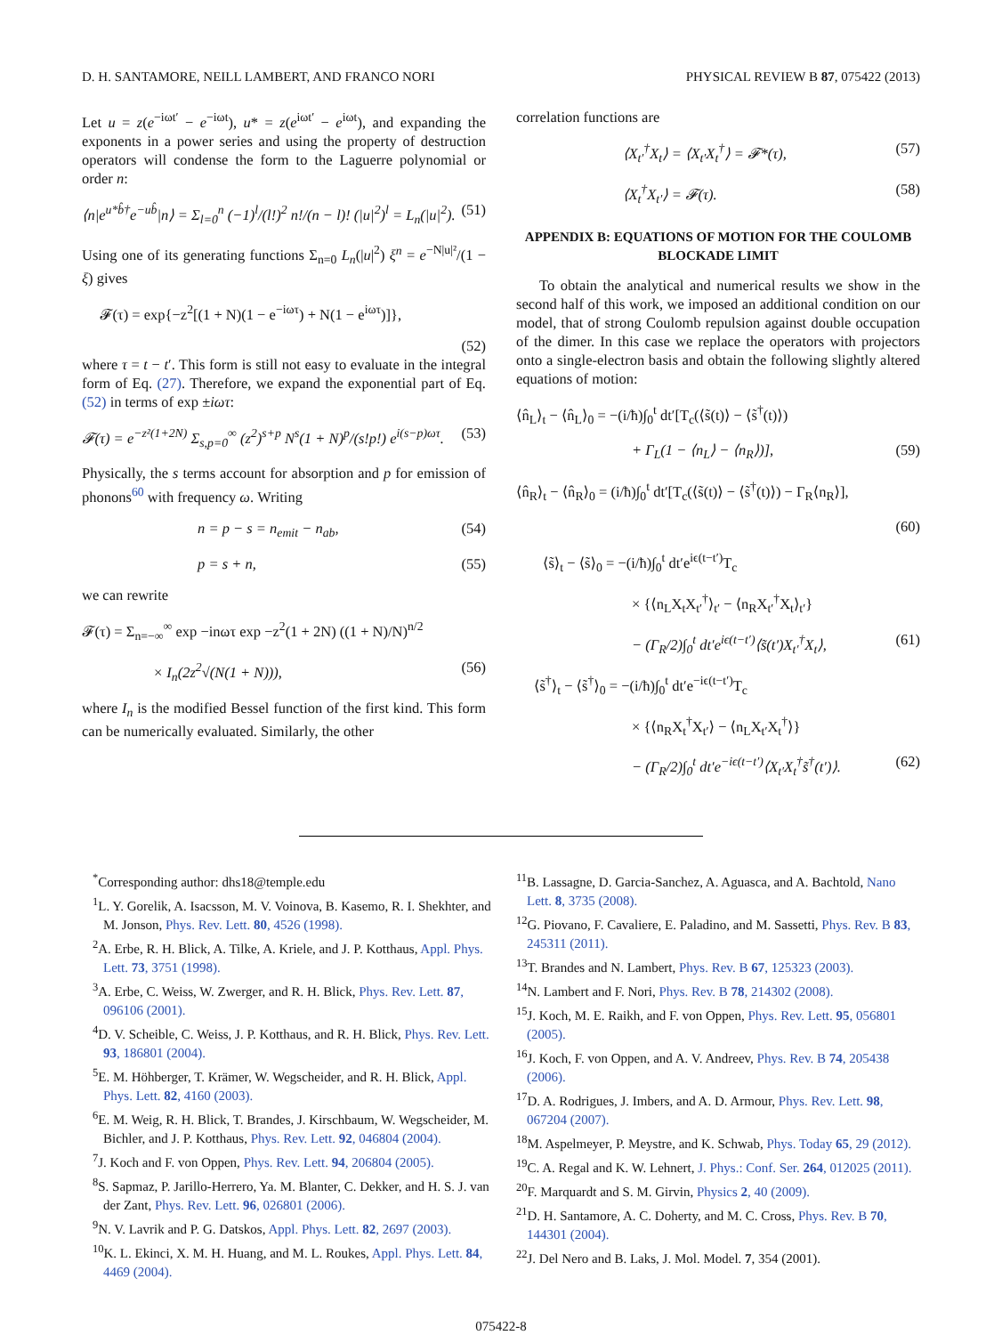D. H. SANTAMORE, NEILL LAMBERT, AND FRANCO NORI PHYSICAL REVIEW B 87, 075422 (2013)
Let u = z(e<sup>−iωt′</sup> − e<sup>−iωt</sup>), u* = z(e<sup>iωt′</sup> − e<sup>iωt</sup>), and expanding the exponents in a power series and using the property of destruction operators will condense the form to the Laguerre polynomial or order n:
⟨n|e<sup>u*b̂†</sup>e<sup>−ub̂</sup>|n⟩ = Σ<sub>l=0</sub><sup>n</sup> (−1)<sup>l</sup>/(l!)<sup>2</sup> n!/(n − l)! (|u|<sup>2</sup>)<sup>l</sup> = L<sub>n</sub>(|u|<sup>2</sup>). (51)
Using one of its generating functions Σ<sub>n=0</sub> L<sub>n</sub>(|u|<sup>2</sup>) ξ<sup>n</sup> = e<sup>−N|u|²</sup>/(1 − ξ) gives
𝓕(τ) = exp{−z<sup>2</sup>[(1 + N)(1 − e<sup>−iωτ</sup>) + N(1 − e<sup>iωτ</sup>)]},
(52)
where τ = t − t′. This form is still not easy to evaluate in the integral form of Eq. (27). Therefore, we expand the exponential part of Eq. (52) in terms of exp ±iωτ:
𝓕(τ) = e<sup>−z²(1+2N)</sup> Σ<sub>s,p=0</sub><sup>∞</sup> (z<sup>2</sup>)<sup>s+p</sup> N<sup>s</sup>(1 + N)<sup>p</sup>/(s!p!) e<sup>i(s−p)ωτ</sup>. (53)
Physically, the s terms account for absorption and p for emission of phonons<sup>60</sup> with frequency ω. Writing
n = p − s = n<sub>emit</sub> − n<sub>ab</sub>, (54)
p = s + n, (55)
we can rewrite
𝓕(τ) = Σ<sub>n=−∞</sub><sup>∞</sup> exp −inωτ exp −z<sup>2</sup>(1 + 2N) ((1 + N)/N)<sup>n/2</sup>
× I<sub>n</sub>(2z<sup>2</sup>√(N(1 + N))), (56)
where I<sub>n</sub> is the modified Bessel function of the first kind. This form can be numerically evaluated. Similarly, the other
correlation functions are
⟨X<sub>t′</sub><sup>†</sup>X<sub>t</sub>⟩ = ⟨X<sub>t′</sub>X<sub>t</sub><sup>†</sup>⟩ = 𝓕*(τ), (57)
⟨X<sub>t</sub><sup>†</sup>X<sub>t′</sub>⟩ = 𝓕(τ). (58)
APPENDIX B: EQUATIONS OF MOTION FOR THE COULOMB BLOCKADE LIMIT
To obtain the analytical and numerical results we show in the second half of this work, we imposed an additional condition on our model, that of strong Coulomb repulsion against double occupation of the dimer. In this case we replace the operators with projectors onto a single-electron basis and obtain the following slightly altered equations of motion:
⟨n̂<sub>L</sub>⟩<sub>t</sub> − ⟨n̂<sub>L</sub>⟩<sub>0</sub> = −(i/ħ)∫<sub>0</sub><sup>t</sup> dt′[T<sub>c</sub>(⟨s̃(t)⟩ − ⟨s̃<sup>†</sup>(t)⟩)
+ Γ<sub>L</sub>(1 − ⟨n<sub>L</sub>⟩ − ⟨n<sub>R</sub>⟩)], (59)
⟨n̂<sub>R</sub>⟩<sub>t</sub> − ⟨n̂<sub>R</sub>⟩<sub>0</sub> = (i/ħ)∫<sub>0</sub><sup>t</sup> dt′[T<sub>c</sub>(⟨s̃(t)⟩ − ⟨s̃<sup>†</sup>(t)⟩) − Γ<sub>R</sub>⟨n<sub>R</sub>⟩],
(60)
⟨s̃⟩<sub>t</sub> − ⟨s̃⟩<sub>0</sub> = −(i/ħ)∫<sub>0</sub><sup>t</sup> dt′e<sup>iϵ(t−t′)</sup>T<sub>c</sub>
× {⟨n<sub>L</sub>X<sub>t</sub>X<sub>t′</sub><sup>†</sup>⟩<sub>t′</sub> − ⟨n<sub>R</sub>X<sub>t′</sub><sup>†</sup>X<sub>t</sub>⟩<sub>t′</sub>}
− (Γ<sub>R</sub>/2)∫<sub>0</sub><sup>t</sup> dt′e<sup>iϵ(t−t′)</sup>⟨s̃(t′)X<sub>t′</sub><sup>†</sup>X<sub>t</sub>⟩, (61)
⟨s̃<sup>†</sup>⟩<sub>t</sub> − ⟨s̃<sup>†</sup>⟩<sub>0</sub> = −(i/ħ)∫<sub>0</sub><sup>t</sup> dt′e<sup>−iϵ(t−t′)</sup>T<sub>c</sub>
× {⟨n<sub>R</sub>X<sub>t</sub><sup>†</sup>X<sub>t′</sub>⟩ − ⟨n<sub>L</sub>X<sub>t′</sub>X<sub>t</sub><sup>†</sup>⟩}
− (Γ<sub>R</sub>/2)∫<sub>0</sub><sup>t</sup> dt′e<sup>−iϵ(t−t′)</sup>⟨X<sub>t′</sub>X<sub>t</sub><sup>†</sup>s̃<sup>†</sup>(t′)⟩. (62)
<sup>*</sup> Corresponding author: dhs18@temple.edu
<sup>1</sup> L. Y. Gorelik, A. Isacsson, M. V. Voinova, B. Kasemo, R. I. Shekhter, and M. Jonson, Phys. Rev. Lett. 80, 4526 (1998).
<sup>2</sup> A. Erbe, R. H. Blick, A. Tilke, A. Kriele, and J. P. Kotthaus, Appl. Phys. Lett. 73, 3751 (1998).
<sup>3</sup> A. Erbe, C. Weiss, W. Zwerger, and R. H. Blick, Phys. Rev. Lett. 87, 096106 (2001).
<sup>4</sup> D. V. Scheible, C. Weiss, J. P. Kotthaus, and R. H. Blick, Phys. Rev. Lett. 93, 186801 (2004).
<sup>5</sup> E. M. Höhberger, T. Krämer, W. Wegscheider, and R. H. Blick, Appl. Phys. Lett. 82, 4160 (2003).
<sup>6</sup> E. M. Weig, R. H. Blick, T. Brandes, J. Kirschbaum, W. Wegscheider, M. Bichler, and J. P. Kotthaus, Phys. Rev. Lett. 92, 046804 (2004).
<sup>7</sup> J. Koch and F. von Oppen, Phys. Rev. Lett. 94, 206804 (2005).
<sup>8</sup> S. Sapmaz, P. Jarillo-Herrero, Ya. M. Blanter, C. Dekker, and H. S. J. van der Zant, Phys. Rev. Lett. 96, 026801 (2006).
<sup>9</sup>N. V. Lavrik and P. G. Datskos, Appl. Phys. Lett. 82, 2697 (2003).
<sup>10</sup> K. L. Ekinci, X. M. H. Huang, and M. L. Roukes, Appl. Phys. Lett. 84, 4469 (2004).
<sup>11</sup>B. Lassagne, D. Garcia-Sanchez, A. Aguasca, and A. Bachtold, Nano Lett. 8, 3735 (2008).
<sup>12</sup> G. Piovano, F. Cavaliere, E. Paladino, and M. Sassetti, Phys. Rev. B 83, 245311 (2011).
<sup>13</sup> T. Brandes and N. Lambert, Phys. Rev. B 67, 125323 (2003).
<sup>14</sup>N. Lambert and F. Nori, Phys. Rev. B 78, 214302 (2008).
<sup>15</sup> J. Koch, M. E. Raikh, and F. von Oppen, Phys. Rev. Lett. 95, 056801 (2005).
<sup>16</sup> J. Koch, F. von Oppen, and A. V. Andreev, Phys. Rev. B 74, 205438 (2006).
<sup>17</sup> D. A. Rodrigues, J. Imbers, and A. D. Armour, Phys. Rev. Lett. 98, 067204 (2007).
<sup>18</sup> M. Aspelmeyer, P. Meystre, and K. Schwab, Phys. Today 65, 29 (2012).
<sup>19</sup>C. A. Regal and K. W. Lehnert, J. Phys.: Conf. Ser. 264, 012025 (2011).
<sup>20</sup>F. Marquardt and S. M. Girvin, Physics 2, 40 (2009).
<sup>21</sup> D. H. Santamore, A. C. Doherty, and M. C. Cross, Phys. Rev. B 70, 144301 (2004).
<sup>22</sup> J. Del Nero and B. Laks, J. Mol. Model. 7, 354 (2001).
075422-8